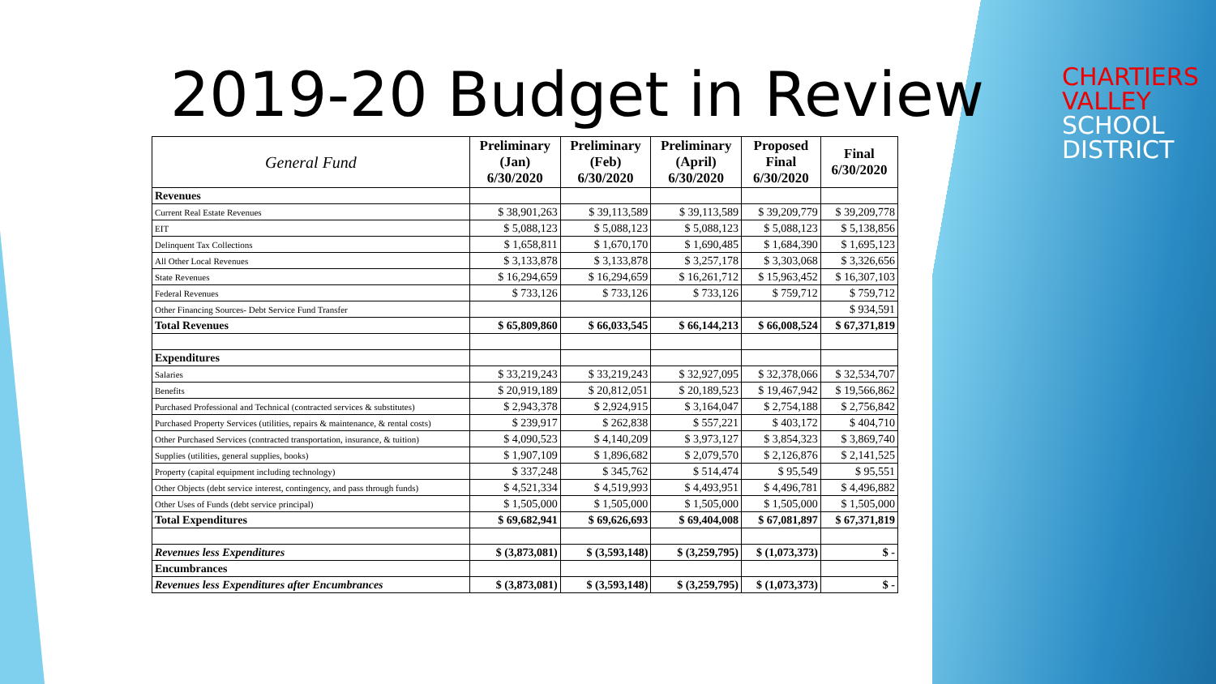CHARTIERS VALLEY
SCHOOL DISTRICT
2019-20 Budget in Review
| General Fund | Preliminary (Jan) 6/30/2020 | Preliminary (Feb) 6/30/2020 | Preliminary (April) 6/30/2020 | Proposed Final 6/30/2020 | Final 6/30/2020 |
| --- | --- | --- | --- | --- | --- |
| Revenues | | | | | |
| Current Real Estate Revenues | $ 38,901,263 | $ 39,113,589 | $ 39,113,589 | $ 39,209,779 | $ 39,209,778 |
| EIT | $ 5,088,123 | $ 5,088,123 | $ 5,088,123 | $ 5,088,123 | $ 5,138,856 |
| Delinquent Tax Collections | $ 1,658,811 | $ 1,670,170 | $ 1,690,485 | $ 1,684,390 | $ 1,695,123 |
| All Other Local Revenues | $ 3,133,878 | $ 3,133,878 | $ 3,257,178 | $ 3,303,068 | $ 3,326,656 |
| State Revenues | $ 16,294,659 | $ 16,294,659 | $ 16,261,712 | $ 15,963,452 | $ 16,307,103 |
| Federal Revenues | $ 733,126 | $ 733,126 | $ 733,126 | $ 759,712 | $ 759,712 |
| Other Financing Sources- Debt Service Fund Transfer | | | | | $ 934,591 |
| Total Revenues | $ 65,809,860 | $ 66,033,545 | $ 66,144,213 | $ 66,008,524 | $ 67,371,819 |
| Expenditures | | | | | |
| Salaries | $ 33,219,243 | $ 33,219,243 | $ 32,927,095 | $ 32,378,066 | $ 32,534,707 |
| Benefits | $ 20,919,189 | $ 20,812,051 | $ 20,189,523 | $ 19,467,942 | $ 19,566,862 |
| Purchased Professional and Technical (contracted services & substitutes) | $ 2,943,378 | $ 2,924,915 | $ 3,164,047 | $ 2,754,188 | $ 2,756,842 |
| Purchased Property Services (utilities, repairs & maintenance, & rental costs) | $ 239,917 | $ 262,838 | $ 557,221 | $ 403,172 | $ 404,710 |
| Other Purchased Services (contracted transportation, insurance, & tuition) | $ 4,090,523 | $ 4,140,209 | $ 3,973,127 | $ 3,854,323 | $ 3,869,740 |
| Supplies (utilities, general supplies, books) | $ 1,907,109 | $ 1,896,682 | $ 2,079,570 | $ 2,126,876 | $ 2,141,525 |
| Property (capital equipment including technology) | $ 337,248 | $ 345,762 | $ 514,474 | $ 95,549 | $ 95,551 |
| Other Objects (debt service interest, contingency, and pass through funds) | $ 4,521,334 | $ 4,519,993 | $ 4,493,951 | $ 4,496,781 | $ 4,496,882 |
| Other Uses of Funds (debt service principal) | $ 1,505,000 | $ 1,505,000 | $ 1,505,000 | $ 1,505,000 | $ 1,505,000 |
| Total Expenditures | $ 69,682,941 | $ 69,626,693 | $ 69,404,008 | $ 67,081,897 | $ 67,371,819 |
| Revenues less Expenditures | $ (3,873,081) | $ (3,593,148) | $ (3,259,795) | $ (1,073,373) | $ - |
| Encumbrances | | | | | |
| Revenues less Expenditures after Encumbrances | $ (3,873,081) | $ (3,593,148) | $ (3,259,795) | $ (1,073,373) | $ - |